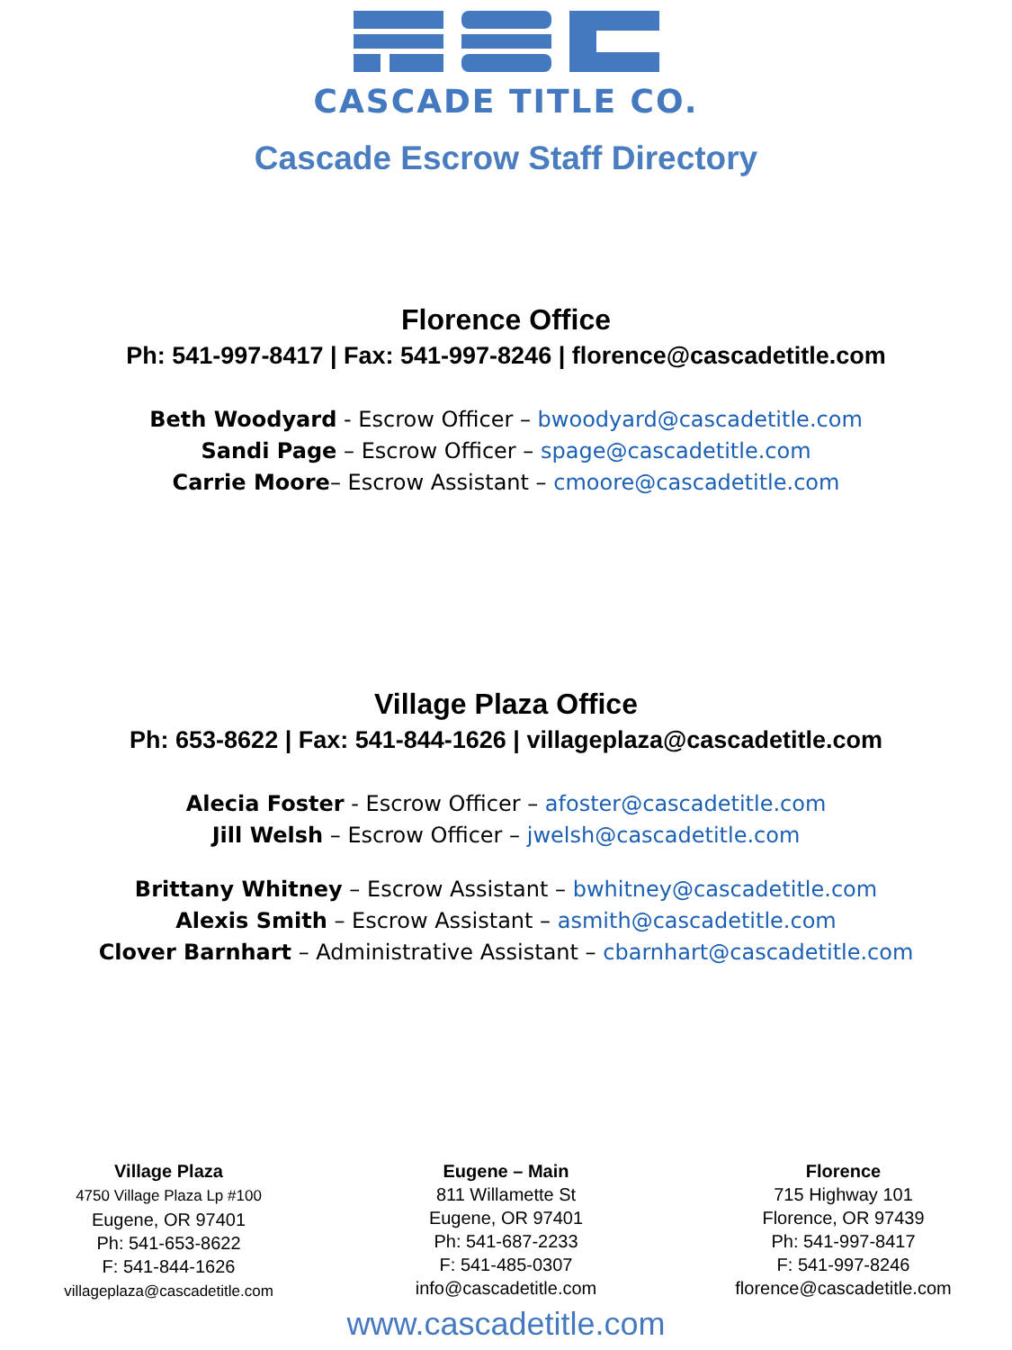CASCADE TITLE CO.
Cascade Escrow Staff Directory
Florence Office
Ph: 541-997-8417 | Fax: 541-997-8246 | florence@cascadetitle.com
Beth Woodyard - Escrow Officer – bwoodyard@cascadetitle.com
Sandi Page – Escrow Officer – spage@cascadetitle.com
Carrie Moore– Escrow Assistant – cmoore@cascadetitle.com
Village Plaza Office
Ph: 653-8622 | Fax: 541-844-1626 | villageplaza@cascadetitle.com
Alecia Foster - Escrow Officer – afoster@cascadetitle.com
Jill Welsh – Escrow Officer – jwelsh@cascadetitle.com
Brittany Whitney – Escrow Assistant – bwhitney@cascadetitle.com
Alexis Smith – Escrow Assistant – asmith@cascadetitle.com
Clover Barnhart – Administrative Assistant – cbarnhart@cascadetitle.com
Village Plaza
4750 Village Plaza Lp #100
Eugene, OR 97401
Ph: 541-653-8622
F: 541-844-1626
villageplaza@cascadetitle.com
Eugene – Main
811 Willamette St
Eugene, OR 97401
Ph: 541-687-2233
F: 541-485-0307
info@cascadetitle.com
Florence
715 Highway 101
Florence, OR 97439
Ph: 541-997-8417
F: 541-997-8246
florence@cascadetitle.com
www.cascadetitle.com